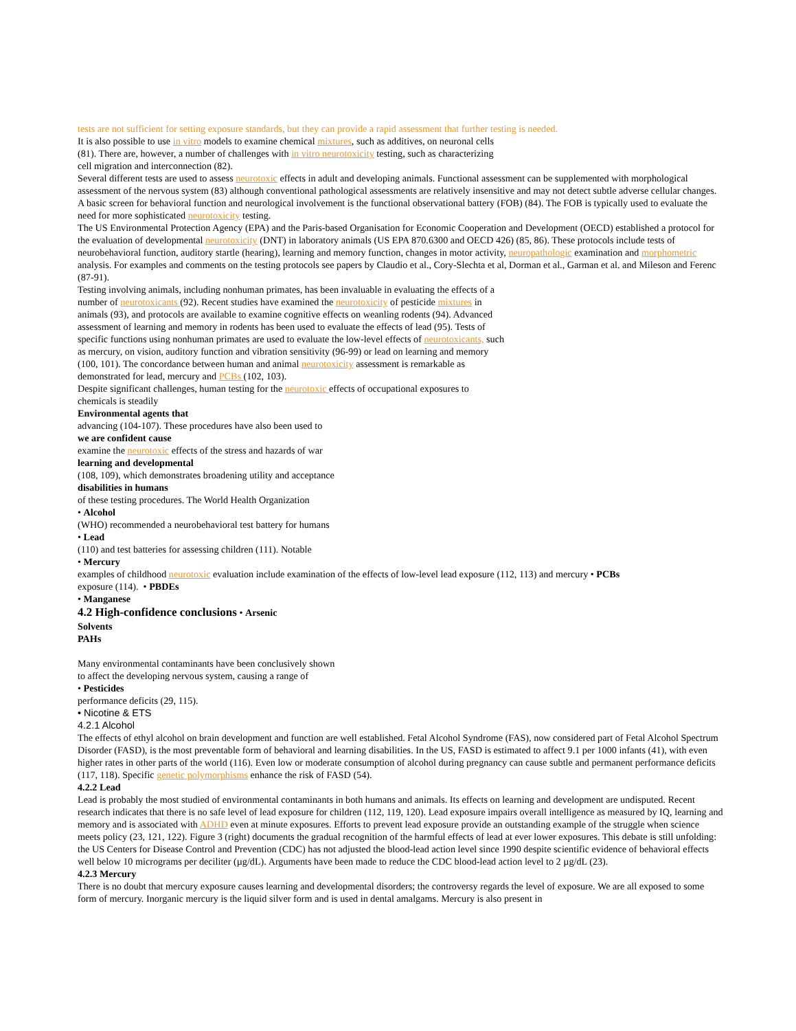tests are not sufficient for setting exposure standards, but they can provide a rapid assessment that further testing is needed.
It is also possible to use in vitro models to examine chemical mixtures, such as additives, on neuronal cells
(81). There are, however, a number of challenges with in vitro neurotoxicity testing, such as characterizing
cell migration and interconnection (82).
Several different tests are used to assess neurotoxic effects in adult and developing animals. Functional assessment can be supplemented with morphological assessment of the nervous system (83) although conventional pathological assessments are relatively insensitive and may not detect subtle adverse cellular changes. A basic screen for behavioral function and neurological involvement is the functional observational battery (FOB) (84). The FOB is typically used to evaluate the need for more sophisticated neurotoxicity testing.
The US Environmental Protection Agency (EPA) and the Paris-based Organisation for Economic Cooperation and Development (OECD) established a protocol for the evaluation of developmental neurotoxicity (DNT) in laboratory animals (US EPA 870.6300 and OECD 426) (85, 86). These protocols include tests of neurobehavioral function, auditory startle (hearing), learning and memory function, changes in motor activity, neuropathologic examination and morphometric analysis. For examples and comments on the testing protocols see papers by Claudio et al., Cory-Slechta et al, Dorman et al., Garman et al. and Mileson and Ferenc (87-91).
Testing involving animals, including nonhuman primates, has been invaluable in evaluating the effects of a
number of neurotoxicants (92). Recent studies have examined the neurotoxicity of pesticide mixtures in
animals (93), and protocols are available to examine cognitive effects on weanling rodents (94). Advanced
assessment of learning and memory in rodents has been used to evaluate the effects of lead (95). Tests of
specific functions using nonhuman primates are used to evaluate the low-level effects of neurotoxicants, such
as mercury, on vision, auditory function and vibration sensitivity (96-99) or lead on learning and memory
(100, 101). The concordance between human and animal neurotoxicity assessment is remarkable as
demonstrated for lead, mercury and PCBs (102, 103).
Despite significant challenges, human testing for the neurotoxic effects of occupational exposures to
chemicals is steadily
Environmental agents that
advancing (104-107). These procedures have also been used to
we are confident cause
examine the neurotoxic effects of the stress and hazards of war
learning and developmental
(108, 109), which demonstrates broadening utility and acceptance
disabilities in humans
of these testing procedures. The World Health Organization
• Alcohol
(WHO) recommended a neurobehavioral test battery for humans
• Lead
(110) and test batteries for assessing children (111). Notable
• Mercury
examples of childhood neurotoxic evaluation include examination of the effects of low-level lead exposure (112, 113) and mercury • PCBs
exposure (114). • PBDEs
• Manganese
4.2 High-confidence conclusions • Arsenic
Solvents
PAHs
Many environmental contaminants have been conclusively shown
to affect the developing nervous system, causing a range of
• Pesticides
performance deficits (29, 115).
• Nicotine & ETS
4.2.1 Alcohol
The effects of ethyl alcohol on brain development and function are well established. Fetal Alcohol Syndrome (FAS), now considered part of Fetal Alcohol Spectrum Disorder (FASD), is the most preventable form of behavioral and learning disabilities. In the US, FASD is estimated to affect 9.1 per 1000 infants (41), with even higher rates in other parts of the world (116). Even low or moderate consumption of alcohol during pregnancy can cause subtle and permanent performance deficits (117, 118). Specific genetic polymorphisms enhance the risk of FASD (54).
4.2.2 Lead
Lead is probably the most studied of environmental contaminants in both humans and animals. Its effects on learning and development are undisputed. Recent research indicates that there is no safe level of lead exposure for children (112, 119, 120). Lead exposure impairs overall intelligence as measured by IQ, learning and memory and is associated with ADHD even at minute exposures. Efforts to prevent lead exposure provide an outstanding example of the struggle when science meets policy (23, 121, 122). Figure 3 (right) documents the gradual recognition of the harmful effects of lead at ever lower exposures. This debate is still unfolding: the US Centers for Disease Control and Prevention (CDC) has not adjusted the blood-lead action level since 1990 despite scientific evidence of behavioral effects well below 10 micrograms per deciliter (µg/dL). Arguments have been made to reduce the CDC blood-lead action level to 2 µg/dL (23).
4.2.3 Mercury
There is no doubt that mercury exposure causes learning and developmental disorders; the controversy regards the level of exposure. We are all exposed to some form of mercury. Inorganic mercury is the liquid silver form and is used in dental amalgams. Mercury is also present in